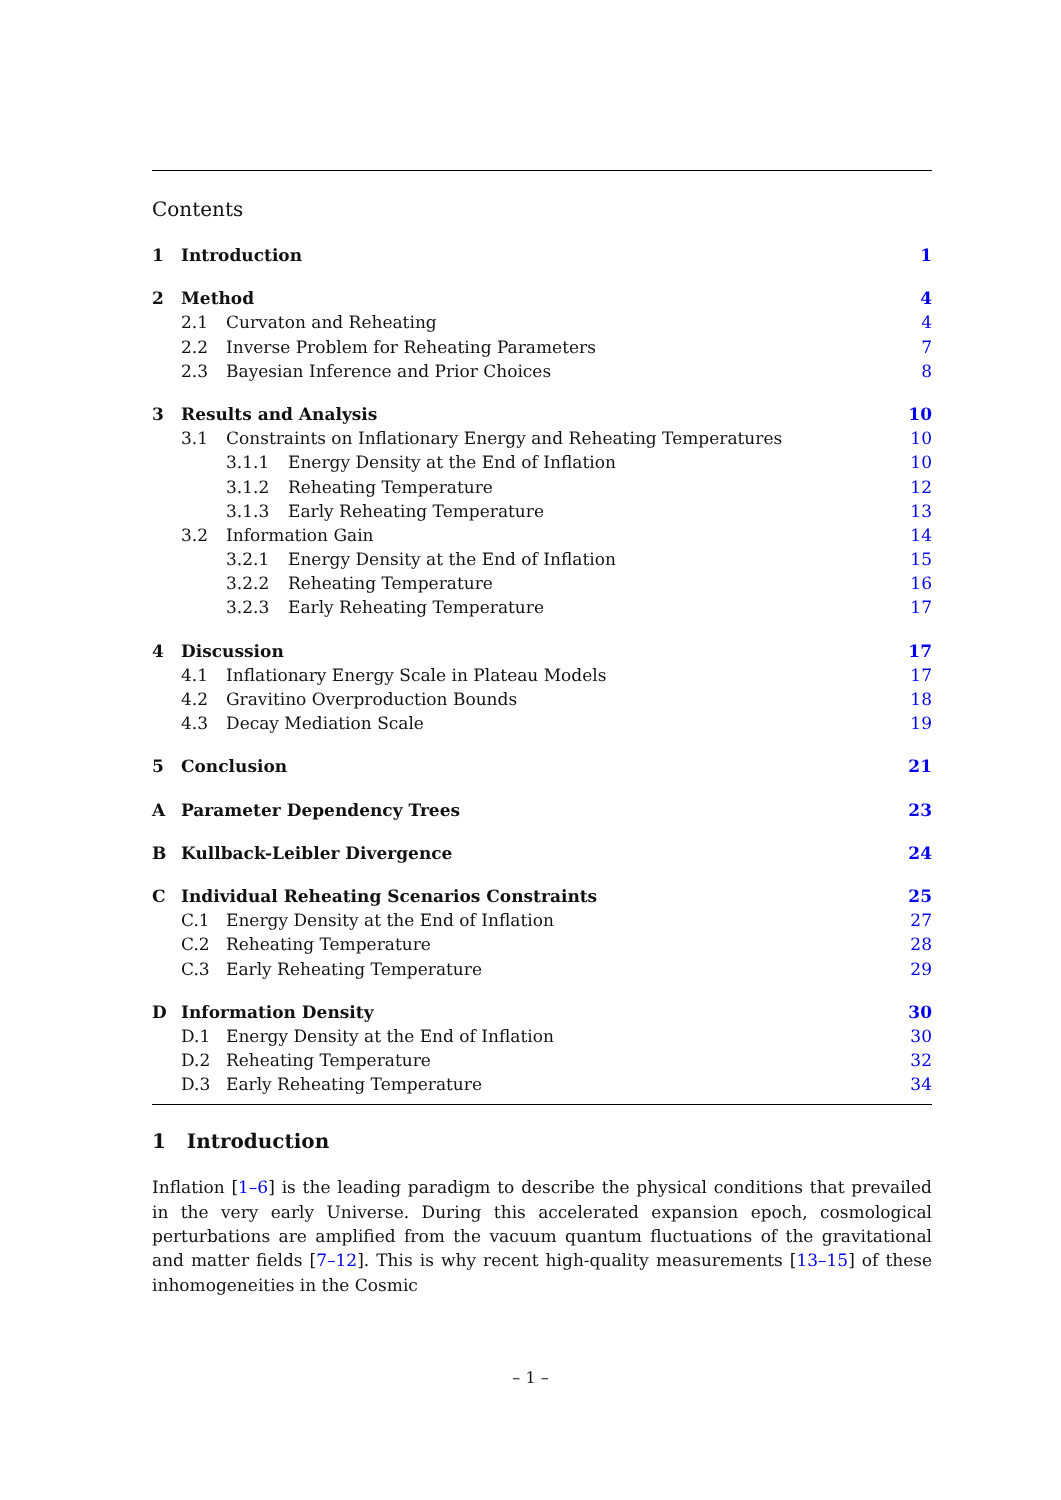Contents
1 Introduction 1
2 Method 4
2.1 Curvaton and Reheating 4
2.2 Inverse Problem for Reheating Parameters 7
2.3 Bayesian Inference and Prior Choices 8
3 Results and Analysis 10
3.1 Constraints on Inflationary Energy and Reheating Temperatures 10
3.1.1 Energy Density at the End of Inflation 10
3.1.2 Reheating Temperature 12
3.1.3 Early Reheating Temperature 13
3.2 Information Gain 14
3.2.1 Energy Density at the End of Inflation 15
3.2.2 Reheating Temperature 16
3.2.3 Early Reheating Temperature 17
4 Discussion 17
4.1 Inflationary Energy Scale in Plateau Models 17
4.2 Gravitino Overproduction Bounds 18
4.3 Decay Mediation Scale 19
5 Conclusion 21
A Parameter Dependency Trees 23
B Kullback-Leibler Divergence 24
C Individual Reheating Scenarios Constraints 25
C.1 Energy Density at the End of Inflation 27
C.2 Reheating Temperature 28
C.3 Early Reheating Temperature 29
D Information Density 30
D.1 Energy Density at the End of Inflation 30
D.2 Reheating Temperature 32
D.3 Early Reheating Temperature 34
1 Introduction
Inflation [1–6] is the leading paradigm to describe the physical conditions that prevailed in the very early Universe. During this accelerated expansion epoch, cosmological perturbations are amplified from the vacuum quantum fluctuations of the gravitational and matter fields [7–12]. This is why recent high-quality measurements [13–15] of these inhomogeneities in the Cosmic
– 1 –